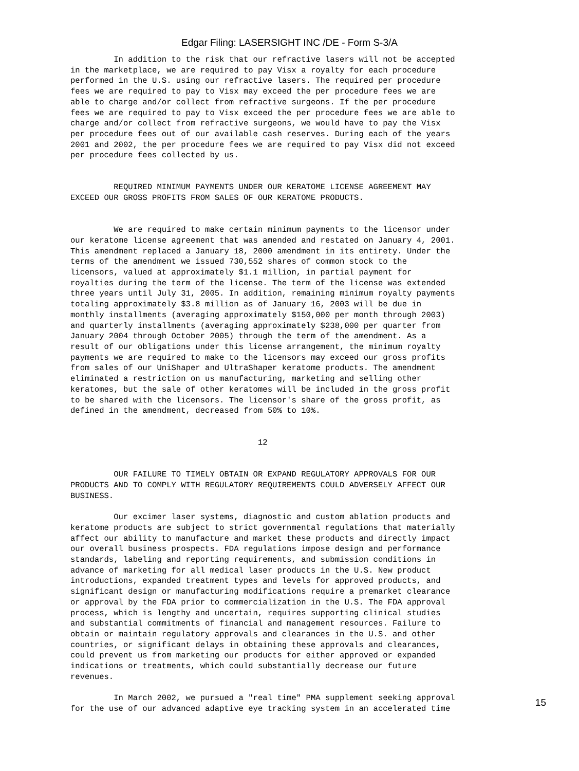Edgar Filing: LASERSIGHT INC /DE - Form S-3/A
         In addition to the risk that our refractive lasers will not be accepted
in the marketplace, we are required to pay Visx a royalty for each procedure
performed in the U.S. using our refractive lasers. The required per procedure
fees we are required to pay to Visx may exceed the per procedure fees we are
able to charge and/or collect from refractive surgeons. If the per procedure
fees we are required to pay to Visx exceed the per procedure fees we are able to
charge and/or collect from refractive surgeons, we would have to pay the Visx
per procedure fees out of our available cash reserves. During each of the years
2001 and 2002, the per procedure fees we are required to pay Visx did not exceed
per procedure fees collected by us.


         REQUIRED MINIMUM PAYMENTS UNDER OUR KERATOME LICENSE AGREEMENT MAY
EXCEED OUR GROSS PROFITS FROM SALES OF OUR KERATOME PRODUCTS.


         We are required to make certain minimum payments to the licensor under
our keratome license agreement that was amended and restated on January 4, 2001.
This amendment replaced a January 18, 2000 amendment in its entirety. Under the
terms of the amendment we issued 730,552 shares of common stock to the
licensors, valued at approximately $1.1 million, in partial payment for
royalties during the term of the license. The term of the license was extended
three years until July 31, 2005. In addition, remaining minimum royalty payments
totaling approximately $3.8 million as of January 16, 2003 will be due in
monthly installments (averaging approximately $150,000 per month through 2003)
and quarterly installments (averaging approximately $238,000 per quarter from
January 2004 through October 2005) through the term of the amendment. As a
result of our obligations under this license arrangement, the minimum royalty
payments we are required to make to the licensors may exceed our gross profits
from sales of our UniShaper and UltraShaper keratome products. The amendment
eliminated a restriction on us manufacturing, marketing and selling other
keratomes, but the sale of other keratomes will be included in the gross profit
to be shared with the licensors. The licensor's share of the gross profit, as
defined in the amendment, decreased from 50% to 10%.


                                       12


         OUR FAILURE TO TIMELY OBTAIN OR EXPAND REGULATORY APPROVALS FOR OUR
PRODUCTS AND TO COMPLY WITH REGULATORY REQUIREMENTS COULD ADVERSELY AFFECT OUR
BUSINESS.

         Our excimer laser systems, diagnostic and custom ablation products and
keratome products are subject to strict governmental regulations that materially
affect our ability to manufacture and market these products and directly impact
our overall business prospects. FDA regulations impose design and performance
standards, labeling and reporting requirements, and submission conditions in
advance of marketing for all medical laser products in the U.S. New product
introductions, expanded treatment types and levels for approved products, and
significant design or manufacturing modifications require a premarket clearance
or approval by the FDA prior to commercialization in the U.S. The FDA approval
process, which is lengthy and uncertain, requires supporting clinical studies
and substantial commitments of financial and management resources. Failure to
obtain or maintain regulatory approvals and clearances in the U.S. and other
countries, or significant delays in obtaining these approvals and clearances,
could prevent us from marketing our products for either approved or expanded
indications or treatments, which could substantially decrease our future
revenues.

         In March 2002, we pursued a "real time" PMA supplement seeking approval
for the use of our advanced adaptive eye tracking system in an accelerated time
15